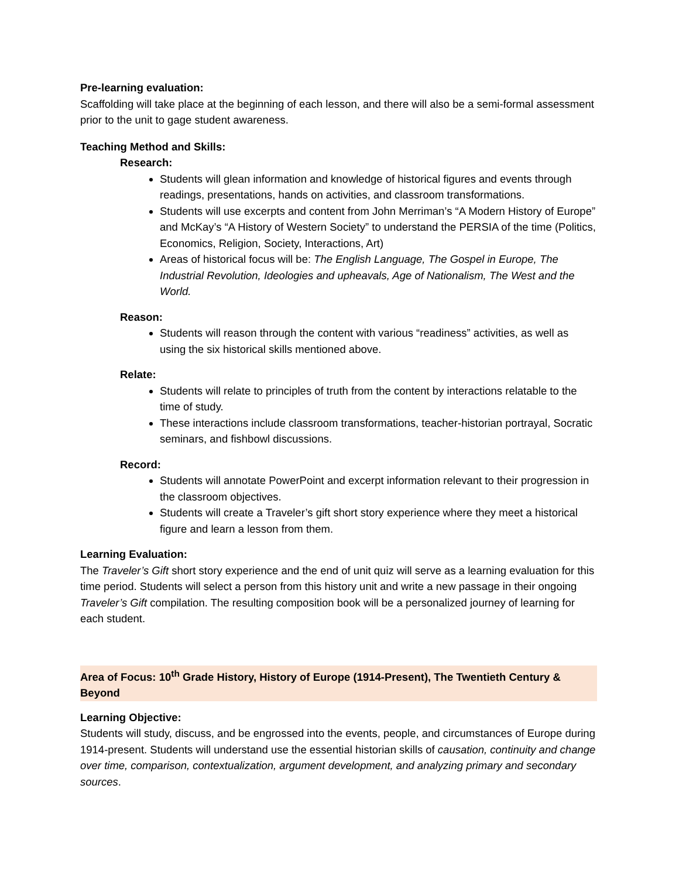Pre-learning evaluation:
Scaffolding will take place at the beginning of each lesson, and there will also be a semi-formal assessment prior to the unit to gage student awareness.
Teaching Method and Skills:
Research:
Students will glean information and knowledge of historical figures and events through readings, presentations, hands on activities, and classroom transformations.
Students will use excerpts and content from John Merriman’s “A Modern History of Europe” and McKay’s “A History of Western Society” to understand the PERSIA of the time (Politics, Economics, Religion, Society, Interactions, Art)
Areas of historical focus will be: The English Language, The Gospel in Europe, The Industrial Revolution, Ideologies and upheavals, Age of Nationalism, The West and the World.
Reason:
Students will reason through the content with various “readiness” activities, as well as using the six historical skills mentioned above.
Relate:
Students will relate to principles of truth from the content by interactions relatable to the time of study.
These interactions include classroom transformations, teacher-historian portrayal, Socratic seminars, and fishbowl discussions.
Record:
Students will annotate PowerPoint and excerpt information relevant to their progression in the classroom objectives.
Students will create a Traveler’s gift short story experience where they meet a historical figure and learn a lesson from them.
Learning Evaluation:
The Traveler’s Gift short story experience and the end of unit quiz will serve as a learning evaluation for this time period. Students will select a person from this history unit and write a new passage in their ongoing Traveler’s Gift compilation. The resulting composition book will be a personalized journey of learning for each student.
Area of Focus: 10<sup>th</sup> Grade History, History of Europe (1914-Present), The Twentieth Century & Beyond
Learning Objective:
Students will study, discuss, and be engrossed into the events, people, and circumstances of Europe during 1914-present. Students will understand use the essential historian skills of causation, continuity and change over time, comparison, contextualization, argument development, and analyzing primary and secondary sources.